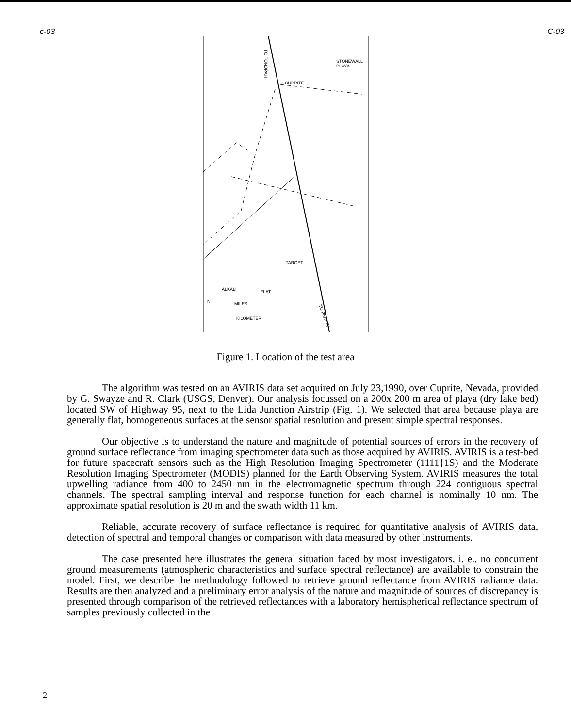c-03 C-03
TO TONOPAH
STONEWALL
PLAYA
CUPRITE
TARGET
ALKALI
FLAT
MILES
KILOMETER
N
TO BEATTY
Figure 1. Location of the test area
The algorithm was tested on an AVIRIS data set acquired on July 23,1990, over Cuprite, Nevada, provided by G. Swayze and R. Clark (USGS, Denver). Our analysis focussed on a 200x 200 m area of playa (dry lake bed) located SW of Highway 95, next to the Lida Junction Airstrip (Fig. 1). We selected that area because playa are generally flat, homogeneous surfaces at the sensor spatial resolution and present simple spectral responses.
Our objective is to understand the nature and magnitude of potential sources of errors in the recovery of ground surface reflectance from imaging spectrometer data such as those acquired by AVIRIS. AVIRIS is a test-bed for future spacecraft sensors such as the High Resolution Imaging Spectrometer (1111{1S) and the Moderate Resolution Imaging Spectrometer (MODIS) planned for the Earth Observing System. AVIRIS measures the total upwelling radiance from 400 to 2450 nm in the electromagnetic spectrum through 224 contiguous spectral channels. The spectral sampling interval and response function for each channel is nominally 10 nm. The approximate spatial resolution is 20 m and the swath width 11 km.
Reliable, accurate recovery of surface reflectance is required for quantitative analysis of AVIRIS data, detection of spectral and temporal changes or comparison with data measured by other instruments.
The case presented here illustrates the general situation faced by most investigators, i. e., no concurrent ground measurements (atmospheric characteristics and surface spectral reflectance) are available to constrain the model. First, we describe the methodology followed to retrieve ground reflectance from AVIRIS radiance data. Results are then analyzed and a preliminary error analysis of the nature and magnitude of sources of discrepancy is presented through comparison of the retrieved reflectances with a laboratory hemispherical reflectance spectrum of samples previously collected in the
2